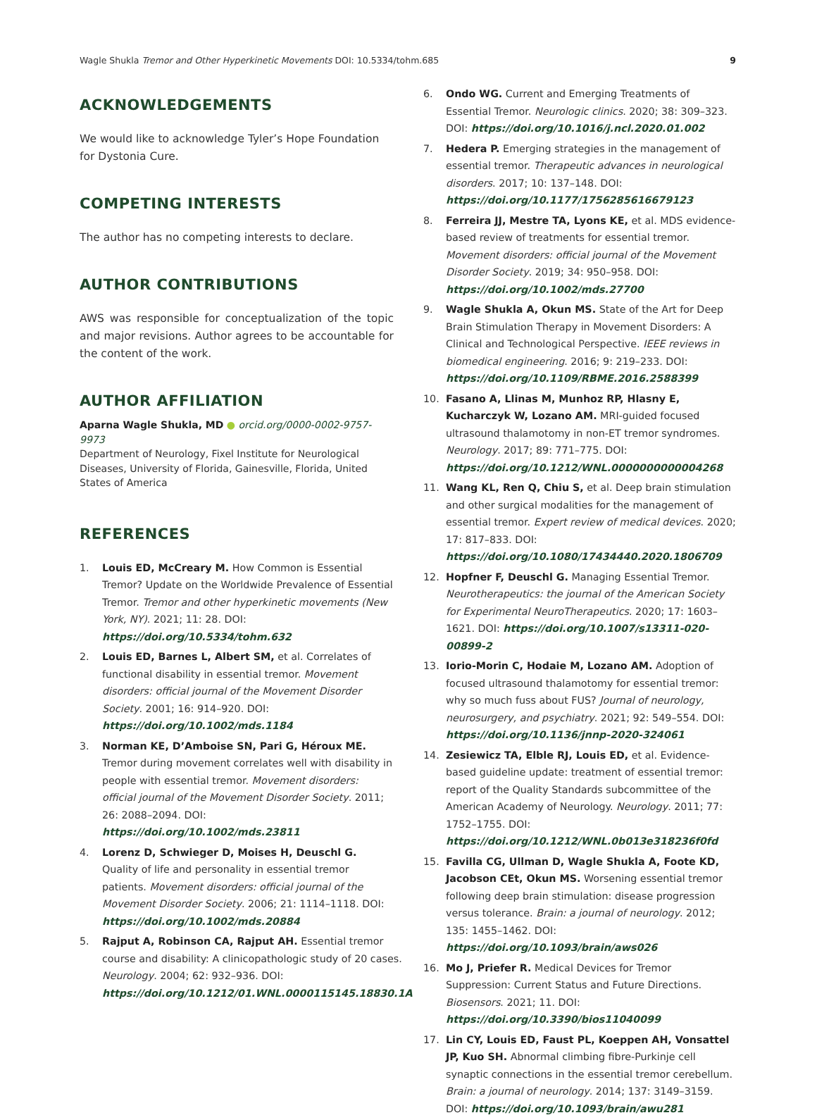Wagle Shukla Tremor and Other Hyperkinetic Movements DOI: 10.5334/tohm.685 9
ACKNOWLEDGEMENTS
We would like to acknowledge Tyler’s Hope Foundation for Dystonia Cure.
COMPETING INTERESTS
The author has no competing interests to declare.
AUTHOR CONTRIBUTIONS
AWS was responsible for conceptualization of the topic and major revisions. Author agrees to be accountable for the content of the work.
AUTHOR AFFILIATION
Aparna Wagle Shukla, MD ● orcid.org/0000-0002-9757-9973
Department of Neurology, Fixel Institute for Neurological Diseases, University of Florida, Gainesville, Florida, United States of America
REFERENCES
1. Louis ED, McCreary M. How Common is Essential Tremor? Update on the Worldwide Prevalence of Essential Tremor. Tremor and other hyperkinetic movements (New York, NY). 2021; 11: 28. DOI: https://doi.org/10.5334/tohm.632
2. Louis ED, Barnes L, Albert SM, et al. Correlates of functional disability in essential tremor. Movement disorders: official journal of the Movement Disorder Society. 2001; 16: 914–920. DOI: https://doi.org/10.1002/mds.1184
3. Norman KE, D’Amboise SN, Pari G, Héroux ME. Tremor during movement correlates well with disability in people with essential tremor. Movement disorders: official journal of the Movement Disorder Society. 2011; 26: 2088–2094. DOI: https://doi.org/10.1002/mds.23811
4. Lorenz D, Schwieger D, Moises H, Deuschl G. Quality of life and personality in essential tremor patients. Movement disorders: official journal of the Movement Disorder Society. 2006; 21: 1114–1118. DOI: https://doi.org/10.1002/mds.20884
5. Rajput A, Robinson CA, Rajput AH. Essential tremor course and disability: A clinicopathologic study of 20 cases. Neurology. 2004; 62: 932–936. DOI: https://doi.org/10.1212/01.WNL.0000115145.18830.1A
6. Ondo WG. Current and Emerging Treatments of Essential Tremor. Neurologic clinics. 2020; 38: 309–323. DOI: https://doi.org/10.1016/j.ncl.2020.01.002
7. Hedera P. Emerging strategies in the management of essential tremor. Therapeutic advances in neurological disorders. 2017; 10: 137–148. DOI: https://doi.org/10.1177/1756285616679123
8. Ferreira JJ, Mestre TA, Lyons KE, et al. MDS evidence-based review of treatments for essential tremor. Movement disorders: official journal of the Movement Disorder Society. 2019; 34: 950–958. DOI: https://doi.org/10.1002/mds.27700
9. Wagle Shukla A, Okun MS. State of the Art for Deep Brain Stimulation Therapy in Movement Disorders: A Clinical and Technological Perspective. IEEE reviews in biomedical engineering. 2016; 9: 219–233. DOI: https://doi.org/10.1109/RBME.2016.2588399
10. Fasano A, Llinas M, Munhoz RP, Hlasny E, Kucharczyk W, Lozano AM. MRI-guided focused ultrasound thalamotomy in non-ET tremor syndromes. Neurology. 2017; 89: 771–775. DOI: https://doi.org/10.1212/WNL.0000000000004268
11. Wang KL, Ren Q, Chiu S, et al. Deep brain stimulation and other surgical modalities for the management of essential tremor. Expert review of medical devices. 2020; 17: 817–833. DOI: https://doi.org/10.1080/17434440.2020.1806709
12. Hopfner F, Deuschl G. Managing Essential Tremor. Neurotherapeutics: the journal of the American Society for Experimental NeuroTherapeutics. 2020; 17: 1603–1621. DOI: https://doi.org/10.1007/s13311-020-00899-2
13. Iorio-Morin C, Hodaie M, Lozano AM. Adoption of focused ultrasound thalamotomy for essential tremor: why so much fuss about FUS? Journal of neurology, neurosurgery, and psychiatry. 2021; 92: 549–554. DOI: https://doi.org/10.1136/jnnp-2020-324061
14. Zesiewicz TA, Elble RJ, Louis ED, et al. Evidence-based guideline update: treatment of essential tremor: report of the Quality Standards subcommittee of the American Academy of Neurology. Neurology. 2011; 77: 1752–1755. DOI: https://doi.org/10.1212/WNL.0b013e318236f0fd
15. Favilla CG, Ullman D, Wagle Shukla A, Foote KD, Jacobson CEt, Okun MS. Worsening essential tremor following deep brain stimulation: disease progression versus tolerance. Brain: a journal of neurology. 2012; 135: 1455–1462. DOI: https://doi.org/10.1093/brain/aws026
16. Mo J, Priefer R. Medical Devices for Tremor Suppression: Current Status and Future Directions. Biosensors. 2021; 11. DOI: https://doi.org/10.3390/bios11040099
17. Lin CY, Louis ED, Faust PL, Koeppen AH, Vonsattel JP, Kuo SH. Abnormal climbing fibre-Purkinje cell synaptic connections in the essential tremor cerebellum. Brain: a journal of neurology. 2014; 137: 3149–3159. DOI: https://doi.org/10.1093/brain/awu281